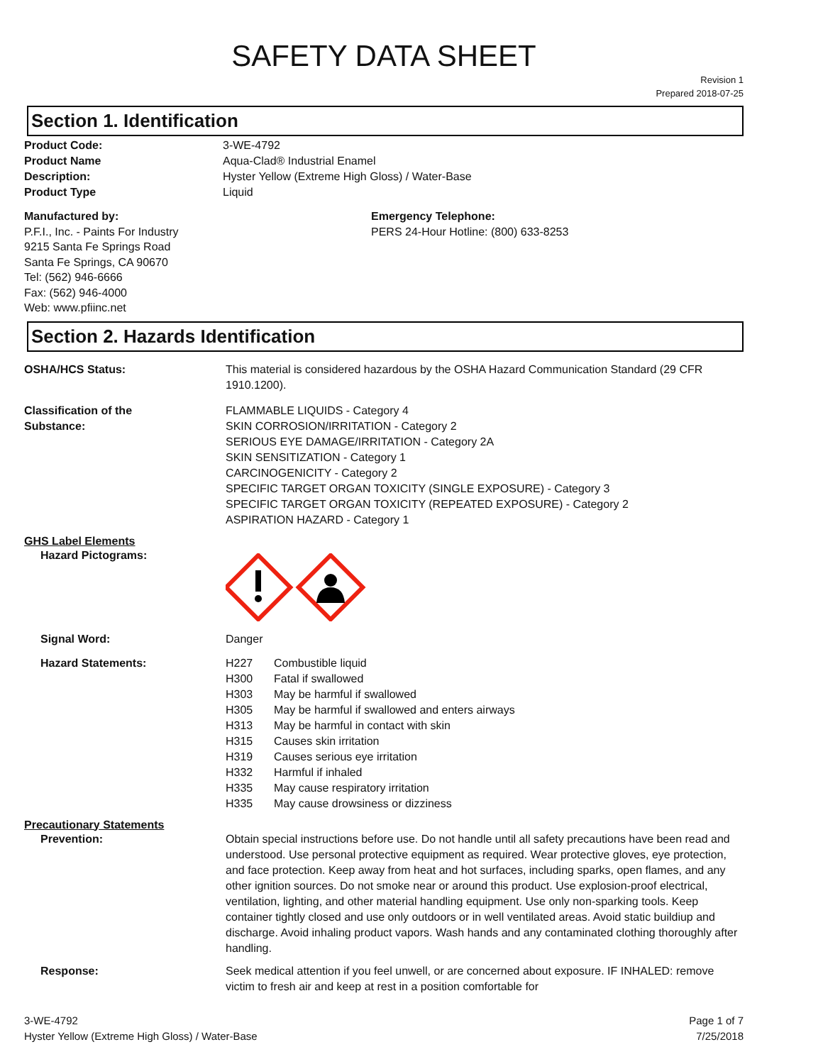SAFETY DATA SHEET
Revision 1
Prepared 2018-07-25
Section 1. Identification
Product Code: 3-WE-4792
Product Name Aqua-Clad® Industrial Enamel
Description: Hyster Yellow (Extreme High Gloss) / Water-Base
Product Type Liquid
Manufactured by:
P.F.I., Inc. - Paints For Industry
9215 Santa Fe Springs Road
Santa Fe Springs, CA 90670
Tel: (562) 946-6666
Fax: (562) 946-4000
Web: www.pfiinc.net
Emergency Telephone:
PERS 24-Hour Hotline: (800) 633-8253
Section 2. Hazards Identification
OSHA/HCS Status: This material is considered hazardous by the OSHA Hazard Communication Standard (29 CFR 1910.1200).
Classification of the
Substance:
FLAMMABLE LIQUIDS - Category 4
SKIN CORROSION/IRRITATION - Category 2
SERIOUS EYE DAMAGE/IRRITATION - Category 2A
SKIN SENSITIZATION - Category 1
CARCINOGENICITY - Category 2
SPECIFIC TARGET ORGAN TOXICITY (SINGLE EXPOSURE) - Category 3
SPECIFIC TARGET ORGAN TOXICITY (REPEATED EXPOSURE) - Category 2
ASPIRATION HAZARD - Category 1
GHS Label Elements
Hazard Pictograms:
Signal Word: Danger
Hazard Statements: H227 Combustible liquid
H300 Fatal if swallowed
H303 May be harmful if swallowed
H305 May be harmful if swallowed and enters airways
H313 May be harmful in contact with skin
H315 Causes skin irritation
H319 Causes serious eye irritation
H332 Harmful if inhaled
H335 May cause respiratory irritation
H335 May cause drowsiness or dizziness
Precautionary Statements
Prevention: Obtain special instructions before use. Do not handle until all safety precautions have been read and understood. Use personal protective equipment as required. Wear protective gloves, eye protection, and face protection. Keep away from heat and hot surfaces, including sparks, open flames, and any other ignition sources. Do not smoke near or around this product. Use explosion-proof electrical, ventilation, lighting, and other material handling equipment. Use only non-sparking tools. Keep container tightly closed and use only outdoors or in well ventilated areas. Avoid static buildiup and discharge. Avoid inhaling product vapors. Wash hands and any contaminated clothing thoroughly after handling.
Response: Seek medical attention if you feel unwell, or are concerned about exposure. IF INHALED: remove victim to fresh air and keep at rest in a position comfortable for
3-WE-4792
Hyster Yellow (Extreme High Gloss) / Water-Base
Page 1 of 7
7/25/2018